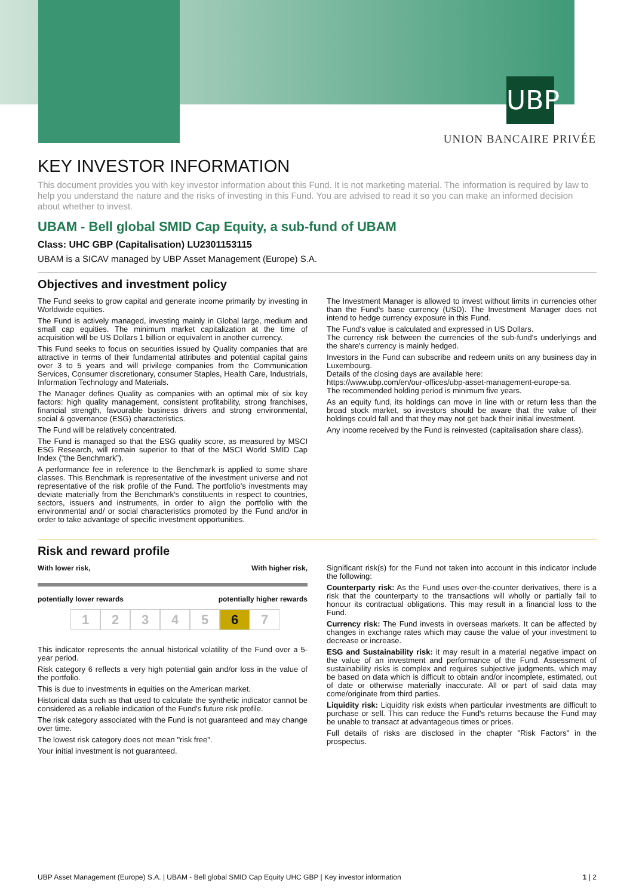UBP
UNION BANCAIRE PRIVÉE
KEY INVESTOR INFORMATION
This document provides you with key investor information about this Fund. It is not marketing material. The information is required by law to help you understand the nature and the risks of investing in this Fund. You are advised to read it so you can make an informed decision about whether to invest.
UBAM - Bell global SMID Cap Equity, a sub-fund of UBAM
Class: UHC GBP (Capitalisation) LU2301153115
UBAM is a SICAV managed by UBP Asset Management (Europe) S.A.
Objectives and investment policy
The Fund seeks to grow capital and generate income primarily by investing in Worldwide equities.
The Fund is actively managed, investing mainly in Global large, medium and small cap equities. The minimum market capitalization at the time of acquisition will be US Dollars 1 billion or equivalent in another currency.
This Fund seeks to focus on securities issued by Quality companies that are attractive in terms of their fundamental attributes and potential capital gains over 3 to 5 years and will privilege companies from the Communication Services, Consumer discretionary, consumer Staples, Health Care, Industrials, Information Technology and Materials.
The Manager defines Quality as companies with an optimal mix of six key factors: high quality management, consistent profitability, strong franchises, financial strength, favourable business drivers and strong environmental, social & governance (ESG) characteristics.
The Fund will be relatively concentrated.
The Fund is managed so that the ESG quality score, as measured by MSCI ESG Research, will remain superior to that of the MSCI World SMID Cap Index (“the Benchmark”).
A performance fee in reference to the Benchmark is applied to some share classes. This Benchmark is representative of the investment universe and not representative of the risk profile of the Fund. The portfolio's investments may deviate materially from the Benchmark's constituents in respect to countries, sectors, issuers and instruments, in order to align the portfolio with the environmental and/ or social characteristics promoted by the Fund and/or in order to take advantage of specific investment opportunities.
The Investment Manager is allowed to invest without limits in currencies other than the Fund's base currency (USD). The Investment Manager does not intend to hedge currency exposure in this Fund.
The Fund's value is calculated and expressed in US Dollars.
The currency risk between the currencies of the sub-fund's underlyings and the share's currency is mainly hedged.
Investors in the Fund can subscribe and redeem units on any business day in Luxembourg.
Details of the closing days are available here:
https://www.ubp.com/en/our-offices/ubp-asset-management-europe-sa.
The recommended holding period is minimum five years.
As an equity fund, its holdings can move in line with or return less than the broad stock market, so investors should be aware that the value of their holdings could fall and that they may not get back their initial investment.
Any income received by the Fund is reinvested (capitalisation share class).
Risk and reward profile
With lower risk, With higher risk,
potentially lower rewards potentially higher rewards
1 2 3 4 5 6 7
This indicator represents the annual historical volatility of the Fund over a 5-year period.
Risk category 6 reflects a very high potential gain and/or loss in the value of the portfolio.
This is due to investments in equities on the American market.
Historical data such as that used to calculate the synthetic indicator cannot be considered as a reliable indication of the Fund's future risk profile.
The risk category associated with the Fund is not guaranteed and may change over time.
The lowest risk category does not mean "risk free".
Your initial investment is not guaranteed.
Significant risk(s) for the Fund not taken into account in this indicator include the following:
Counterparty risk: As the Fund uses over-the-counter derivatives, there is a risk that the counterparty to the transactions will wholly or partially fail to honour its contractual obligations. This may result in a financial loss to the Fund.
Currency risk: The Fund invests in overseas markets. It can be affected by changes in exchange rates which may cause the value of your investment to decrease or increase.
ESG and Sustainability risk: it may result in a material negative impact on the value of an investment and performance of the Fund. Assessment of sustainability risks is complex and requires subjective judgments, which may be based on data which is difficult to obtain and/or incomplete, estimated, out of date or otherwise materially inaccurate. All or part of said data may come/originate from third parties.
Liquidity risk: Liquidity risk exists when particular investments are difficult to purchase or sell. This can reduce the Fund's returns because the Fund may be unable to transact at advantageous times or prices.
Full details of risks are disclosed in the chapter "Risk Factors" in the prospectus.
UBP Asset Management (Europe) S.A. | UBAM - Bell global SMID Cap Equity UHC GBP | Key investor information 1 | 2